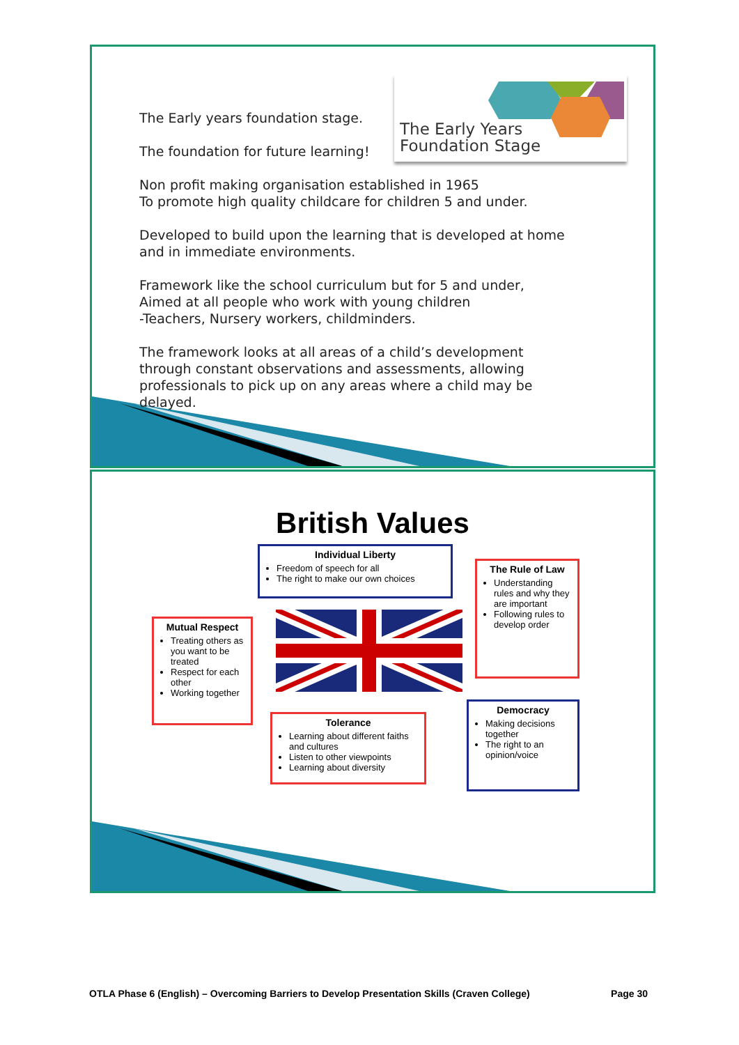The Early Years
Foundation Stage
The Early years foundation stage.
The foundation for future learning!
Non profit making organisation established in 1965
To promote high quality childcare for children 5 and under.
Developed to build upon the learning that is developed at home and in immediate environments.
Framework like the school curriculum but for 5 and under,
Aimed at all people who work with young children
-Teachers, Nursery workers, childminders.
The framework looks at all areas of a child’s development through constant observations and assessments, allowing professionals to pick up on any areas where a child may be delayed.
British Values
Individual Liberty
Freedom of speech for all
The right to make our own choices
The Rule of Law
Understanding rules and why they are important
Following rules to develop order
Mutual Respect
Treating others as you want to be treated
Respect for each other
Working together
Tolerance
Learning about different faiths and cultures
Listen to other viewpoints
Learning about diversity
Democracy
Making decisions together
The right to an opinion/voice
OTLA Phase 6 (English) – Overcoming Barriers to Develop Presentation Skills (Craven College) Page 30